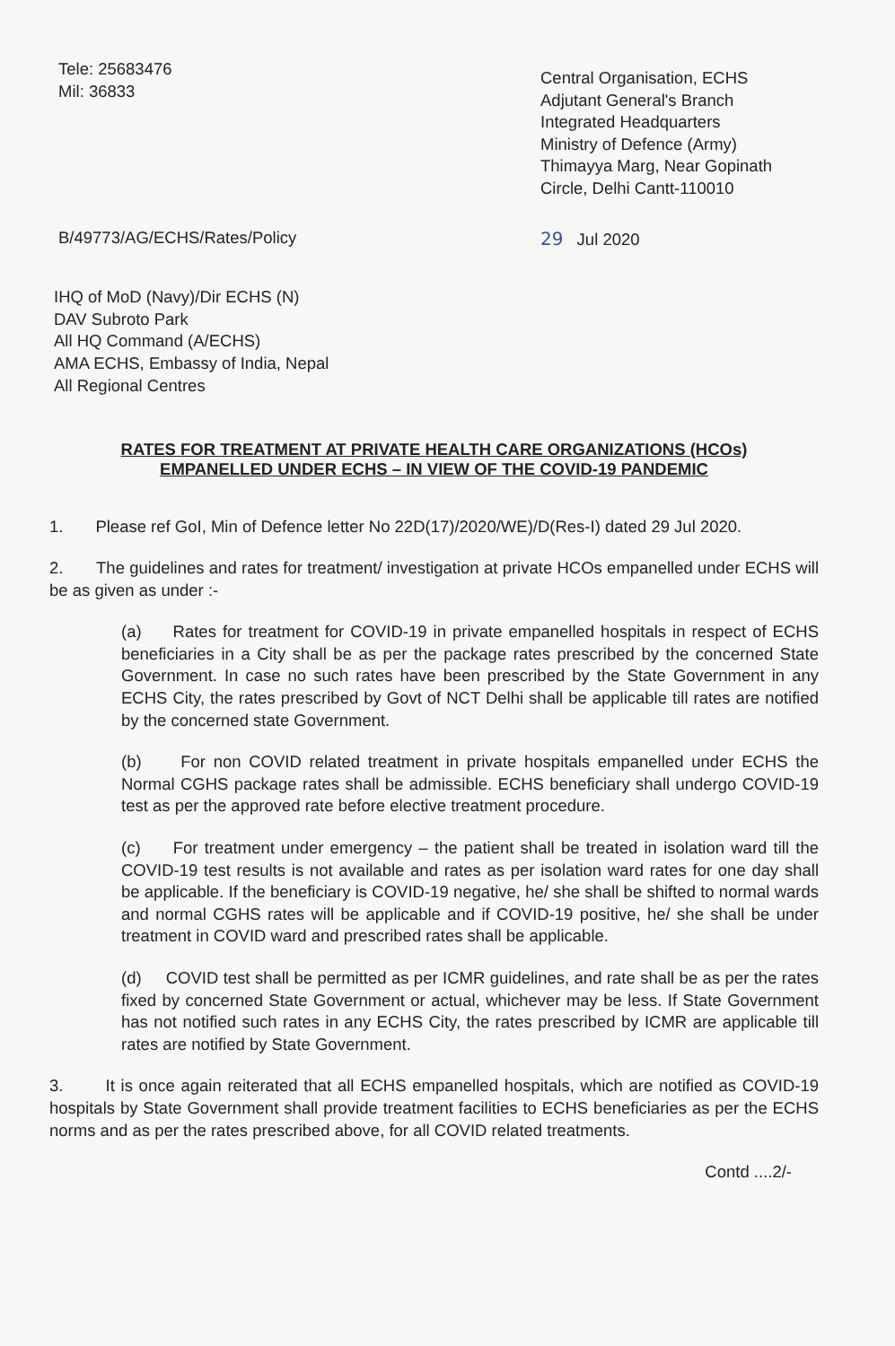Tele: 25683476
Mil: 36833
Central Organisation, ECHS
Adjutant General's Branch
Integrated Headquarters
Ministry of Defence (Army)
Thimayya Marg, Near Gopinath Circle, Delhi Cantt-110010
B/49773/AG/ECHS/Rates/Policy 29 Jul 2020
IHQ of MoD (Navy)/Dir ECHS (N)
DAV Subroto Park
All HQ Command (A/ECHS)
AMA ECHS, Embassy of India, Nepal
All Regional Centres
RATES FOR TREATMENT AT PRIVATE HEALTH CARE ORGANIZATIONS (HCOs)
EMPANELLED UNDER ECHS – IN VIEW OF THE COVID-19 PANDEMIC
1. Please ref GoI, Min of Defence letter No 22D(17)/2020/WE)/D(Res-I) dated 29 Jul 2020.
2. The guidelines and rates for treatment/ investigation at private HCOs empanelled under ECHS will be as given as under :-
(a) Rates for treatment for COVID-19 in private empanelled hospitals in respect of ECHS beneficiaries in a City shall be as per the package rates prescribed by the concerned State Government. In case no such rates have been prescribed by the State Government in any ECHS City, the rates prescribed by Govt of NCT Delhi shall be applicable till rates are notified by the concerned state Government.
(b) For non COVID related treatment in private hospitals empanelled under ECHS the Normal CGHS package rates shall be admissible. ECHS beneficiary shall undergo COVID-19 test as per the approved rate before elective treatment procedure.
(c) For treatment under emergency – the patient shall be treated in isolation ward till the COVID-19 test results is not available and rates as per isolation ward rates for one day shall be applicable. If the beneficiary is COVID-19 negative, he/ she shall be shifted to normal wards and normal CGHS rates will be applicable and if COVID-19 positive, he/ she shall be under treatment in COVID ward and prescribed rates shall be applicable.
(d) COVID test shall be permitted as per ICMR guidelines, and rate shall be as per the rates fixed by concerned State Government or actual, whichever may be less. If State Government has not notified such rates in any ECHS City, the rates prescribed by ICMR are applicable till rates are notified by State Government.
3. It is once again reiterated that all ECHS empanelled hospitals, which are notified as COVID-19 hospitals by State Government shall provide treatment facilities to ECHS beneficiaries as per the ECHS norms and as per the rates prescribed above, for all COVID related treatments.
Contd ....2/-